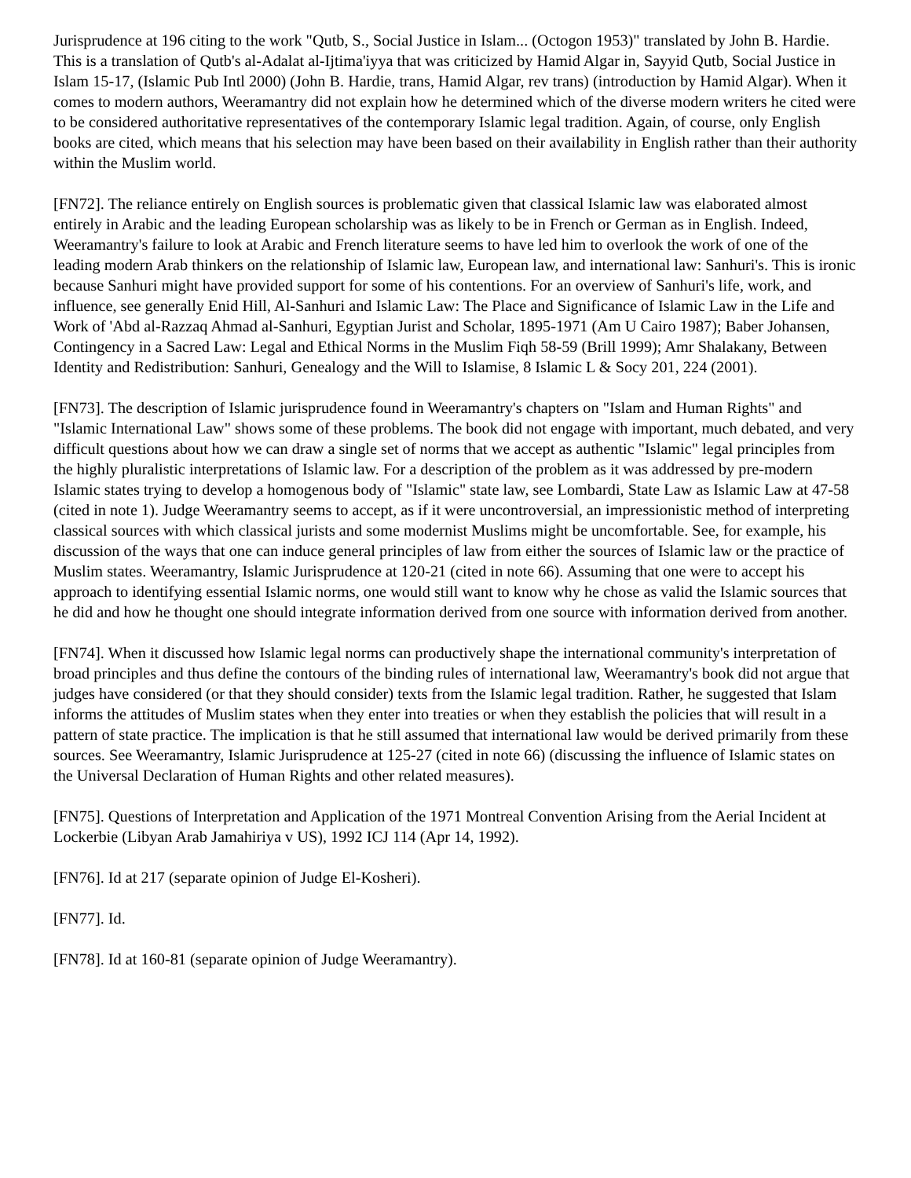Jurisprudence at 196 citing to the work "Qutb, S., Social Justice in Islam... (Octogon 1953)" translated by John B. Hardie. This is a translation of Qutb's al-Adalat al-Ijtima'iyya that was criticized by Hamid Algar in, Sayyid Qutb, Social Justice in Islam 15-17, (Islamic Pub Intl 2000) (John B. Hardie, trans, Hamid Algar, rev trans) (introduction by Hamid Algar). When it comes to modern authors, Weeramantry did not explain how he determined which of the diverse modern writers he cited were to be considered authoritative representatives of the contemporary Islamic legal tradition. Again, of course, only English books are cited, which means that his selection may have been based on their availability in English rather than their authority within the Muslim world.
[FN72]. The reliance entirely on English sources is problematic given that classical Islamic law was elaborated almost entirely in Arabic and the leading European scholarship was as likely to be in French or German as in English. Indeed, Weeramantry's failure to look at Arabic and French literature seems to have led him to overlook the work of one of the leading modern Arab thinkers on the relationship of Islamic law, European law, and international law: Sanhuri's. This is ironic because Sanhuri might have provided support for some of his contentions. For an overview of Sanhuri's life, work, and influence, see generally Enid Hill, Al-Sanhuri and Islamic Law: The Place and Significance of Islamic Law in the Life and Work of 'Abd al-Razzaq Ahmad al-Sanhuri, Egyptian Jurist and Scholar, 1895-1971 (Am U Cairo 1987); Baber Johansen, Contingency in a Sacred Law: Legal and Ethical Norms in the Muslim Fiqh 58-59 (Brill 1999); Amr Shalakany, Between Identity and Redistribution: Sanhuri, Genealogy and the Will to Islamise, 8 Islamic L & Socy 201, 224 (2001).
[FN73]. The description of Islamic jurisprudence found in Weeramantry's chapters on "Islam and Human Rights" and "Islamic International Law" shows some of these problems. The book did not engage with important, much debated, and very difficult questions about how we can draw a single set of norms that we accept as authentic "Islamic" legal principles from the highly pluralistic interpretations of Islamic law. For a description of the problem as it was addressed by pre-modern Islamic states trying to develop a homogenous body of "Islamic" state law, see Lombardi, State Law as Islamic Law at 47-58 (cited in note 1). Judge Weeramantry seems to accept, as if it were uncontroversial, an impressionistic method of interpreting classical sources with which classical jurists and some modernist Muslims might be uncomfortable. See, for example, his discussion of the ways that one can induce general principles of law from either the sources of Islamic law or the practice of Muslim states. Weeramantry, Islamic Jurisprudence at 120-21 (cited in note 66). Assuming that one were to accept his approach to identifying essential Islamic norms, one would still want to know why he chose as valid the Islamic sources that he did and how he thought one should integrate information derived from one source with information derived from another.
[FN74]. When it discussed how Islamic legal norms can productively shape the international community's interpretation of broad principles and thus define the contours of the binding rules of international law, Weeramantry's book did not argue that judges have considered (or that they should consider) texts from the Islamic legal tradition. Rather, he suggested that Islam informs the attitudes of Muslim states when they enter into treaties or when they establish the policies that will result in a pattern of state practice. The implication is that he still assumed that international law would be derived primarily from these sources. See Weeramantry, Islamic Jurisprudence at 125-27 (cited in note 66) (discussing the influence of Islamic states on the Universal Declaration of Human Rights and other related measures).
[FN75]. Questions of Interpretation and Application of the 1971 Montreal Convention Arising from the Aerial Incident at Lockerbie (Libyan Arab Jamahiriya v US), 1992 ICJ 114 (Apr 14, 1992).
[FN76]. Id at 217 (separate opinion of Judge El-Kosheri).
[FN77]. Id.
[FN78]. Id at 160-81 (separate opinion of Judge Weeramantry).